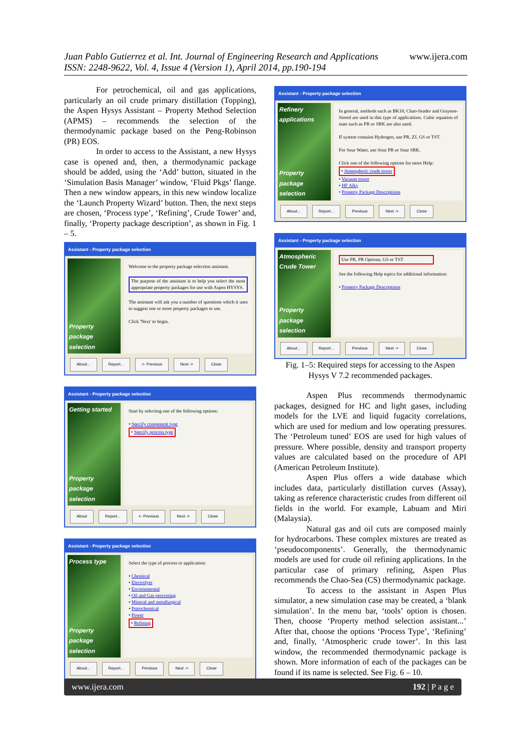www.ijera.com Juan Pablo Gutierrez et al. Int. Journal of Engineering Research and Applications
ISSN: 2248-9622, Vol. 4, Issue 4 (Version 1), April 2014, pp.190-194
For petrochemical, oil and gas applications, particularly an oil crude primary distillation (Topping), the Aspen Hysys Assistant – Property Method Selection (APMS) – recommends the selection of the thermodynamic package based on the Peng-Robinson (PR) EOS.
In order to access to the Assistant, a new Hysys case is opened and, then, a thermodynamic package should be added, using the ‘Add’ button, situated in the ‘Simulation Basis Manager’ window, ‘Fluid Pkgs’ flange. Then a new window appears, in this new window localize the ‘Launch Property Wizard’ button. Then, the next steps are chosen, ‘Process type’, ‘Refining’, Crude Tower’ and, finally, ‘Property package description’, as shown in Fig. 1 – 5.
Assistant - Property package selection
Property package selection
Welcome to the property package selection assistant.
The purpose of the assistant is to help you select the most appropriate property packages for use with Aspen HYSYS.
The assistant will ask you a number of questions which it uses to suggest one or more property packages to use.
Click 'Next' to begin.
About... Report... <- Previous Next -> Close
Assistant - Property package selection
Getting started
Property package selection
Start by selecting one of the following options:
• Specify component type
• Specify process type
About Report... <- Previous Next -> Close
Assistant - Property package selection
Process type
Property package selection
Select the type of process or application:
• Chemical
• Electrolyte
• Environmental
• Oil and Gas processing
• Mineral and metallurgical
• Petrochemical
• Power
• Refining
About... Report... Previous Next -> Close
Assistant - Property package selection
Refinery applications
Property package selection
In general, methods such as BK10, Chao-Seader and Grayson-Streed are used in this type of applications. Cubic equation of state such as PR or SRK are also used.
If system contains Hydrogen, use PR, ZJ, GS or TST.
For Sour Water, use Sour PR or Sour SRK.
Click one of the following options for more Help:
• Atmospheric crude tower
• Vacuum tower
• HF Alky
• Property Package Descriptions
About... Report... Previous Next -> Close
Assistant - Property package selection
Atmospheric Crude Tower
Property package selection
Use PR, PR Options, GS or TST
See the following Help topics for additional information:
• Property Package Descriptions
About... Report... Previous Next -> Close
Fig. 1–5: Required steps for accessing to the Aspen Hysys V 7.2 recommended packages.
Aspen Plus recommends thermodynamic packages, designed for HC and light gases, including models for the LVE and liquid fugacity correlations, which are used for medium and low operating pressures. The ‘Petroleum tuned’ EOS are used for high values of pressure. Where possible, density and transport property values are calculated based on the procedure of API (American Petroleum Institute).
Aspen Plus offers a wide database which includes data, particularly distillation curves (Assay), taking as reference characteristic crudes from different oil fields in the world. For example, Labuam and Miri (Malaysia).
Natural gas and oil cuts are composed mainly for hydrocarbons. These complex mixtures are treated as ‘pseudocomponents’. Generally, the thermodynamic models are used for crude oil refining applications. In the particular case of primary refining, Aspen Plus recommends the Chao-Sea (CS) thermodynamic package.
To access to the assistant in Aspen Plus simulator, a new simulation case may be created, a ‘blank simulation’. In the menu bar, ‘tools’ option is chosen. Then, choose ‘Property method selection assistant...’ After that, choose the options ‘Process Type’, ‘Refining’ and, finally, ‘Atmospheric crude tower’. In this last window, the recommended thermodynamic package is shown. More information of each of the packages can be found if its name is selected. See Fig. 6 – 10.
www.ijera.com 192 | P a g e